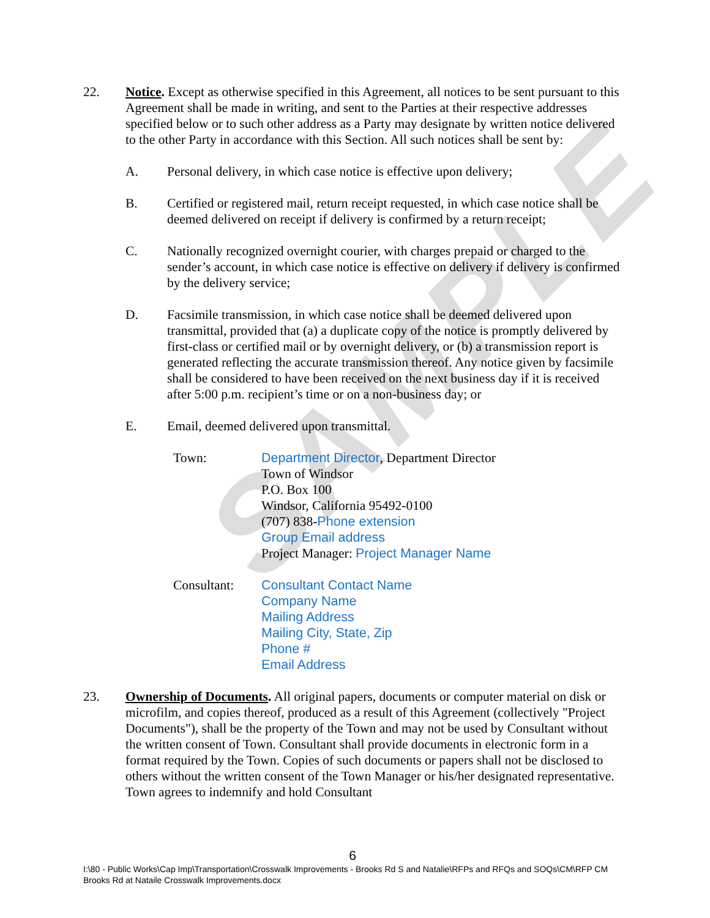SAMPLE
22. Notice. Except as otherwise specified in this Agreement, all notices to be sent pursuant to this Agreement shall be made in writing, and sent to the Parties at their respective addresses specified below or to such other address as a Party may designate by written notice delivered to the other Party in accordance with this Section. All such notices shall be sent by:
A. Personal delivery, in which case notice is effective upon delivery;
B. Certified or registered mail, return receipt requested, in which case notice shall be deemed delivered on receipt if delivery is confirmed by a return receipt;
C. Nationally recognized overnight courier, with charges prepaid or charged to the sender’s account, in which case notice is effective on delivery if delivery is confirmed by the delivery service;
D. Facsimile transmission, in which case notice shall be deemed delivered upon transmittal, provided that (a) a duplicate copy of the notice is promptly delivered by first-class or certified mail or by overnight delivery, or (b) a transmission report is generated reflecting the accurate transmission thereof. Any notice given by facsimile shall be considered to have been received on the next business day if it is received after 5:00 p.m. recipient’s time or on a non-business day; or
E. Email, deemed delivered upon transmittal.
Town: Department Director, Department Director
Town of Windsor
P.O. Box 100
Windsor, California 95492-0100
(707) 838-Phone extension
Group Email address
Project Manager: Project Manager Name
Consultant: Consultant Contact Name
Company Name
Mailing Address
Mailing City, State, Zip
Phone #
Email Address
23. Ownership of Documents. All original papers, documents or computer material on disk or microfilm, and copies thereof, produced as a result of this Agreement (collectively "Project Documents"), shall be the property of the Town and may not be used by Consultant without the written consent of Town. Consultant shall provide documents in electronic form in a format required by the Town. Copies of such documents or papers shall not be disclosed to others without the written consent of the Town Manager or his/her designated representative. Town agrees to indemnify and hold Consultant
6
I:\80 - Public Works\Cap Imp\Transportation\Crosswalk Improvements - Brooks Rd S and Natalie\RFPs and RFQs and SOQs\CM\RFP CM Brooks Rd at Nataile Crosswalk Improvements.docx